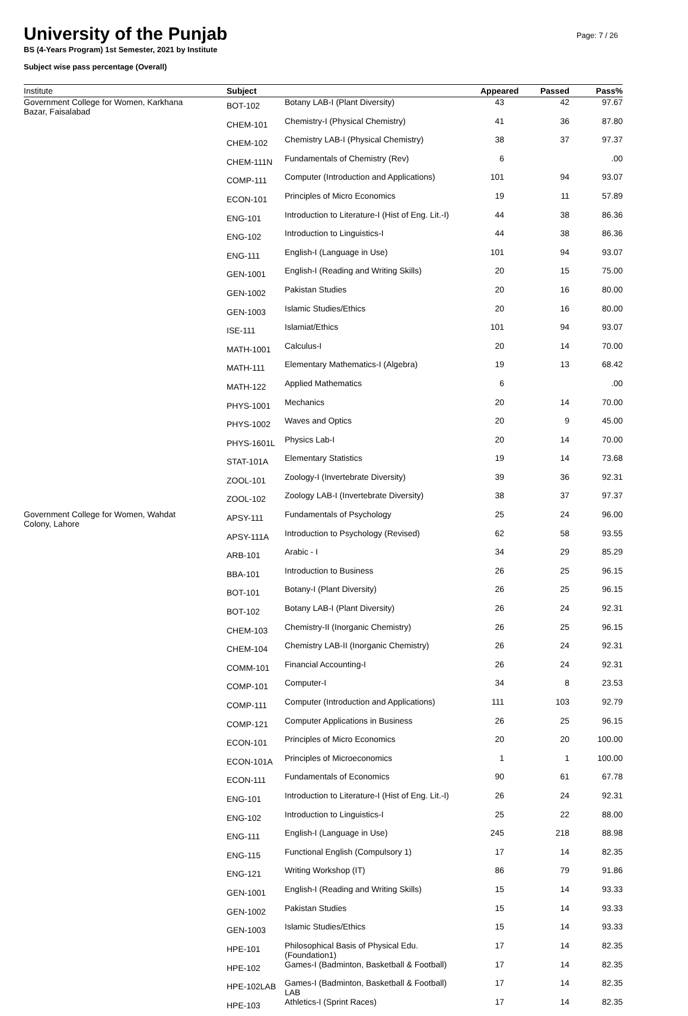Page: 7 / 26
University of the Punjab
BS (4-Years Program) 1st Semester, 2021 by Institute
Subject wise pass percentage (Overall)
| Institute | Subject | | Appeared | Passed | Pass% |
| --- | --- | --- | --- | --- | --- |
| Government College for Women, Karkhana Bazar, Faisalabad | BOT-102 | Botany LAB-I (Plant Diversity) | 43 | 42 | 97.67 |
| | CHEM-101 | Chemistry-I (Physical Chemistry) | 41 | 36 | 87.80 |
| | CHEM-102 | Chemistry LAB-I (Physical Chemistry) | 38 | 37 | 97.37 |
| | CHEM-111N | Fundamentals of Chemistry (Rev) | 6 | | .00 |
| | COMP-111 | Computer (Introduction and Applications) | 101 | 94 | 93.07 |
| | ECON-101 | Principles of Micro Economics | 19 | 11 | 57.89 |
| | ENG-101 | Introduction to Literature-I (Hist of Eng. Lit.-I) | 44 | 38 | 86.36 |
| | ENG-102 | Introduction to Linguistics-I | 44 | 38 | 86.36 |
| | ENG-111 | English-I (Language in Use) | 101 | 94 | 93.07 |
| | GEN-1001 | English-I (Reading and Writing Skills) | 20 | 15 | 75.00 |
| | GEN-1002 | Pakistan Studies | 20 | 16 | 80.00 |
| | GEN-1003 | Islamic Studies/Ethics | 20 | 16 | 80.00 |
| | ISE-111 | Islamiat/Ethics | 101 | 94 | 93.07 |
| | MATH-1001 | Calculus-I | 20 | 14 | 70.00 |
| | MATH-111 | Elementary Mathematics-I (Algebra) | 19 | 13 | 68.42 |
| | MATH-122 | Applied Mathematics | 6 | | .00 |
| | PHYS-1001 | Mechanics | 20 | 14 | 70.00 |
| | PHYS-1002 | Waves and Optics | 20 | 9 | 45.00 |
| | PHYS-1601L | Physics Lab-I | 20 | 14 | 70.00 |
| | STAT-101A | Elementary Statistics | 19 | 14 | 73.68 |
| | ZOOL-101 | Zoology-I (Invertebrate Diversity) | 39 | 36 | 92.31 |
| | ZOOL-102 | Zoology LAB-I (Invertebrate Diversity) | 38 | 37 | 97.37 |
| Government College for Women, Wahdat Colony, Lahore | APSY-111 | Fundamentals of Psychology | 25 | 24 | 96.00 |
| | APSY-111A | Introduction to Psychology (Revised) | 62 | 58 | 93.55 |
| | ARB-101 | Arabic - I | 34 | 29 | 85.29 |
| | BBA-101 | Introduction to Business | 26 | 25 | 96.15 |
| | BOT-101 | Botany-I (Plant Diversity) | 26 | 25 | 96.15 |
| | BOT-102 | Botany LAB-I (Plant Diversity) | 26 | 24 | 92.31 |
| | CHEM-103 | Chemistry-II (Inorganic Chemistry) | 26 | 25 | 96.15 |
| | CHEM-104 | Chemistry LAB-II (Inorganic Chemistry) | 26 | 24 | 92.31 |
| | COMM-101 | Financial Accounting-I | 26 | 24 | 92.31 |
| | COMP-101 | Computer-I | 34 | 8 | 23.53 |
| | COMP-111 | Computer (Introduction and Applications) | 111 | 103 | 92.79 |
| | COMP-121 | Computer Applications in Business | 26 | 25 | 96.15 |
| | ECON-101 | Principles of Micro Economics | 20 | 20 | 100.00 |
| | ECON-101A | Principles of Microeconomics | 1 | 1 | 100.00 |
| | ECON-111 | Fundamentals of Economics | 90 | 61 | 67.78 |
| | ENG-101 | Introduction to Literature-I (Hist of Eng. Lit.-I) | 26 | 24 | 92.31 |
| | ENG-102 | Introduction to Linguistics-I | 25 | 22 | 88.00 |
| | ENG-111 | English-I (Language in Use) | 245 | 218 | 88.98 |
| | ENG-115 | Functional English (Compulsory 1) | 17 | 14 | 82.35 |
| | ENG-121 | Writing Workshop (IT) | 86 | 79 | 91.86 |
| | GEN-1001 | English-I (Reading and Writing Skills) | 15 | 14 | 93.33 |
| | GEN-1002 | Pakistan Studies | 15 | 14 | 93.33 |
| | GEN-1003 | Islamic Studies/Ethics | 15 | 14 | 93.33 |
| | HPE-101 | Philosophical Basis of Physical Edu. (Foundation1) | 17 | 14 | 82.35 |
| | HPE-102 | Games-I (Badminton, Basketball & Football) | 17 | 14 | 82.35 |
| | HPE-102LAB | Games-I (Badminton, Basketball & Football) LAB | 17 | 14 | 82.35 |
| | HPE-103 | Athletics-I (Sprint Races) | 17 | 14 | 82.35 |